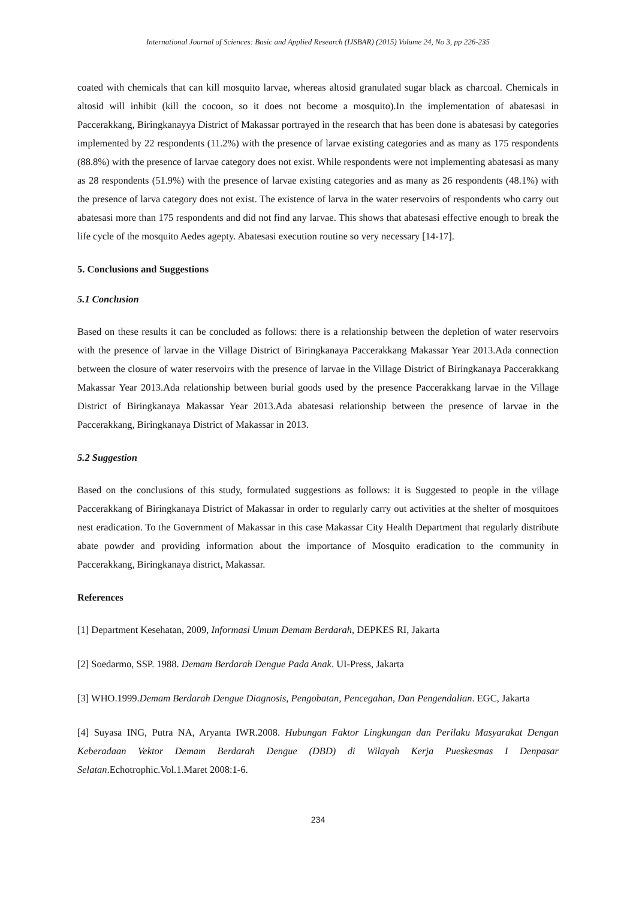International Journal of Sciences: Basic and Applied Research (IJSBAR) (2015) Volume 24, No 3, pp 226-235
coated with chemicals that can kill mosquito larvae, whereas altosid granulated sugar black as charcoal. Chemicals in altosid will inhibit (kill the cocoon, so it does not become a mosquito).In the implementation of abatesasi in Paccerakkang, Biringkanayya District of Makassar portrayed in the research that has been done is abatesasi by categories implemented by 22 respondents (11.2%) with the presence of larvae existing categories and as many as 175 respondents (88.8%) with the presence of larvae category does not exist. While respondents were not implementing abatesasi as many as 28 respondents (51.9%) with the presence of larvae existing categories and as many as 26 respondents (48.1%) with the presence of larva category does not exist. The existence of larva in the water reservoirs of respondents who carry out abatesasi more than 175 respondents and did not find any larvae. This shows that abatesasi effective enough to break the life cycle of the mosquito Aedes agepty. Abatesasi execution routine so very necessary [14-17].
5. Conclusions and Suggestions
5.1 Conclusion
Based on these results it can be concluded as follows: there is a relationship between the depletion of water reservoirs with the presence of larvae in the Village District of Biringkanaya Paccerakkang Makassar Year 2013.Ada connection between the closure of water reservoirs with the presence of larvae in the Village District of Biringkanaya Paccerakkang Makassar Year 2013.Ada relationship between burial goods used by the presence Paccerakkang larvae in the Village District of Biringkanaya Makassar Year 2013.Ada abatesasi relationship between the presence of larvae in the Paccerakkang, Biringkanaya District of Makassar in 2013.
5.2 Suggestion
Based on the conclusions of this study, formulated suggestions as follows: it is Suggested to people in the village Paccerakkang of Biringkanaya District of Makassar in order to regularly carry out activities at the shelter of mosquitoes nest eradication. To the Government of Makassar in this case Makassar City Health Department that regularly distribute abate powder and providing information about the importance of Mosquito eradication to the community in Paccerakkang, Biringkanaya district, Makassar.
References
[1] Department Kesehatan, 2009, Informasi Umum Demam Berdarah, DEPKES RI, Jakarta
[2] Soedarmo, SSP. 1988. Demam Berdarah Dengue Pada Anak. UI-Press, Jakarta
[3] WHO.1999.Demam Berdarah Dengue Diagnosis, Pengobatan, Pencegahan, Dan Pengendalian. EGC, Jakarta
[4] Suyasa ING, Putra NA, Aryanta IWR.2008. Hubungan Faktor Lingkungan dan Perilaku Masyarakat Dengan Keberadaan Vektor Demam Berdarah Dengue (DBD) di Wilayah Kerja Pueskesmas I Denpasar Selatan.Echotrophic.Vol.1.Maret 2008:1-6.
234